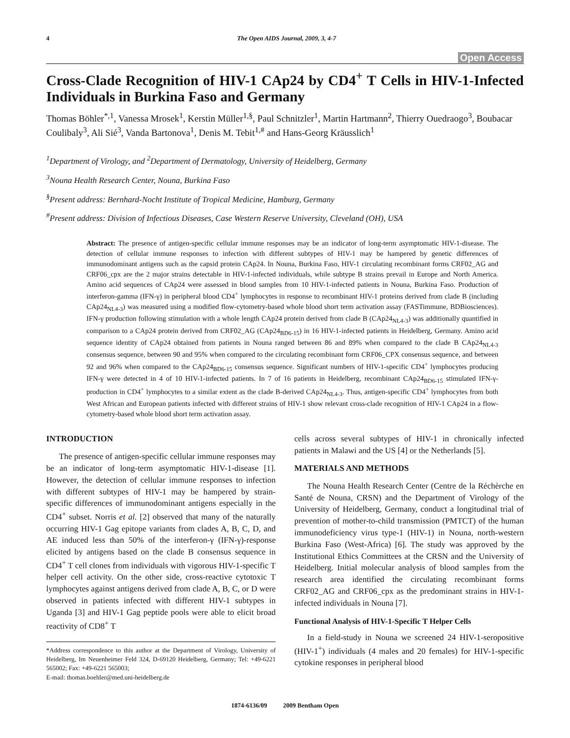4 The Open AIDS Journal, 2009, 3, 4-7
Open Access
Cross-Clade Recognition of HIV-1 CAp24 by CD4<sup>+</sup> T Cells in HIV-1-Infected Individuals in Burkina Faso and Germany
Thomas Böhler<sup>*,1</sup>, Vanessa Mrosek<sup>1</sup>, Kerstin Müller<sup>1,§</sup>, Paul Schnitzler<sup>1</sup>, Martin Hartmann<sup>2</sup>, Thierry Ouedraogo<sup>3</sup>, Boubacar Coulibaly<sup>3</sup>, Ali Sié<sup>3</sup>, Vanda Bartonova<sup>1</sup>, Denis M. Tebit<sup>1,#</sup> and Hans-Georg Kräusslich<sup>1</sup>
<sup>1</sup> Department of Virology, and <sup>2</sup>Department of Dermatology, University of Heidelberg, Germany
<sup>3</sup> Nouna Health Research Center, Nouna, Burkina Faso
<sup>§</sup> Present address: Bernhard-Nocht Institute of Tropical Medicine, Hamburg, Germany
<sup>#</sup> Present address: Division of Infectious Diseases, Case Western Reserve University, Cleveland (OH), USA
Abstract: The presence of antigen-specific cellular immune responses may be an indicator of long-term asymptomatic HIV-1-disease. The detection of cellular immune responses to infection with different subtypes of HIV-1 may be hampered by genetic differences of immunodominant antigens such as the capsid protein CAp24. In Nouna, Burkina Faso, HIV-1 circulating recombinant forms CRF02_AG and CRF06_cpx are the 2 major strains detectable in HIV-1-infected individuals, while subtype B strains prevail in Europe and North America. Amino acid sequences of CAp24 were assessed in blood samples from 10 HIV-1-infected patients in Nouna, Burkina Faso. Production of interferon-gamma (IFN-γ) in peripheral blood CD4<sup>+</sup> lymphocytes in response to recombinant HIV-1 proteins derived from clade B (including CAp24<sub>NL4-3</sub>) was measured using a modified flow-cytometry-based whole blood short term activation assay (FASTimmune, BDBiosciences). IFN-γ production following stimulation with a whole length CAp24 protein derived from clade B (CAp24<sub>NL4-3</sub>) was additionally quantified in comparison to a CAp24 protein derived from CRF02_AG (CAp24<sub>BD6-15</sub>) in 16 HIV-1-infected patients in Heidelberg, Germany. Amino acid sequence identity of CAp24 obtained from patients in Nouna ranged between 86 and 89% when compared to the clade B CAp24<sub>NL4-3</sub> consensus sequence, between 90 and 95% when compared to the circulating recombinant form CRF06_CPX consensus sequence, and between 92 and 96% when compared to the CAp24<sub>BD6-15</sub> consensus sequence. Significant numbers of HIV-1-specific CD4<sup>+</sup> lymphocytes producing IFN-γ were detected in 4 of 10 HIV-1-infected patients. In 7 of 16 patients in Heidelberg, recombinant CAp24<sub>BD6-15</sub> stimulated IFN-γ-production in CD4<sup>+</sup> lymphocytes to a similar extent as the clade B-derived CAp24<sub>NL4-3</sub>. Thus, antigen-specific CD4<sup>+</sup> lymphocytes from both West African and European patients infected with different strains of HIV-1 show relevant cross-clade recognition of HIV-1 CAp24 in a flow-cytometry-based whole blood short term activation assay.
INTRODUCTION
The presence of antigen-specific cellular immune responses may be an indicator of long-term asymptomatic HIV-1-disease [1]. However, the detection of cellular immune responses to infection with different subtypes of HIV-1 may be hampered by strain-specific differences of immunodominant antigens especially in the CD4<sup>+</sup> subset. Norris et al. [2] observed that many of the naturally occurring HIV-1 Gag epitope variants from clades A, B, C, D, and AE induced less than 50% of the interferon-γ (IFN-γ)-response elicited by antigens based on the clade B consensus sequence in CD4<sup>+</sup> T cell clones from individuals with vigorous HIV-1-specific T helper cell activity. On the other side, cross-reactive cytotoxic T lymphocytes against antigens derived from clade A, B, C, or D were observed in patients infected with different HIV-1 subtypes in Uganda [3] and HIV-1 Gag peptide pools were able to elicit broad reactivity of CD8<sup>+</sup> T
*Address correspondence to this author at the Department of Virology, University of Heidelberg, Im Neuenheimer Feld 324, D-69120 Heidelberg, Germany; Tel: +49-6221 565002; Fax: +49-6221 565003;
E-mail: thomas.boehler@med.uni-heidelberg.de
cells across several subtypes of HIV-1 in chronically infected patients in Malawi and the US [4] or the Netherlands [5].
MATERIALS AND METHODS
The Nouna Health Research Center (Centre de la Réchèrche en Santé de Nouna, CRSN) and the Department of Virology of the University of Heidelberg, Germany, conduct a longitudinal trial of prevention of mother-to-child transmission (PMTCT) of the human immunodeficiency virus type-1 (HIV-1) in Nouna, north-western Burkina Faso (West-Africa) [6]. The study was approved by the Institutional Ethics Committees at the CRSN and the University of Heidelberg. Initial molecular analysis of blood samples from the research area identified the circulating recombinant forms CRF02_AG and CRF06_cpx as the predominant strains in HIV-1-infected individuals in Nouna [7].
Functional Analysis of HIV-1-Specific T Helper Cells
In a field-study in Nouna we screened 24 HIV-1-seropositive (HIV-1<sup>+</sup>) individuals (4 males and 20 females) for HIV-1-specific cytokine responses in peripheral blood
1874-6136/09 2009 Bentham Open